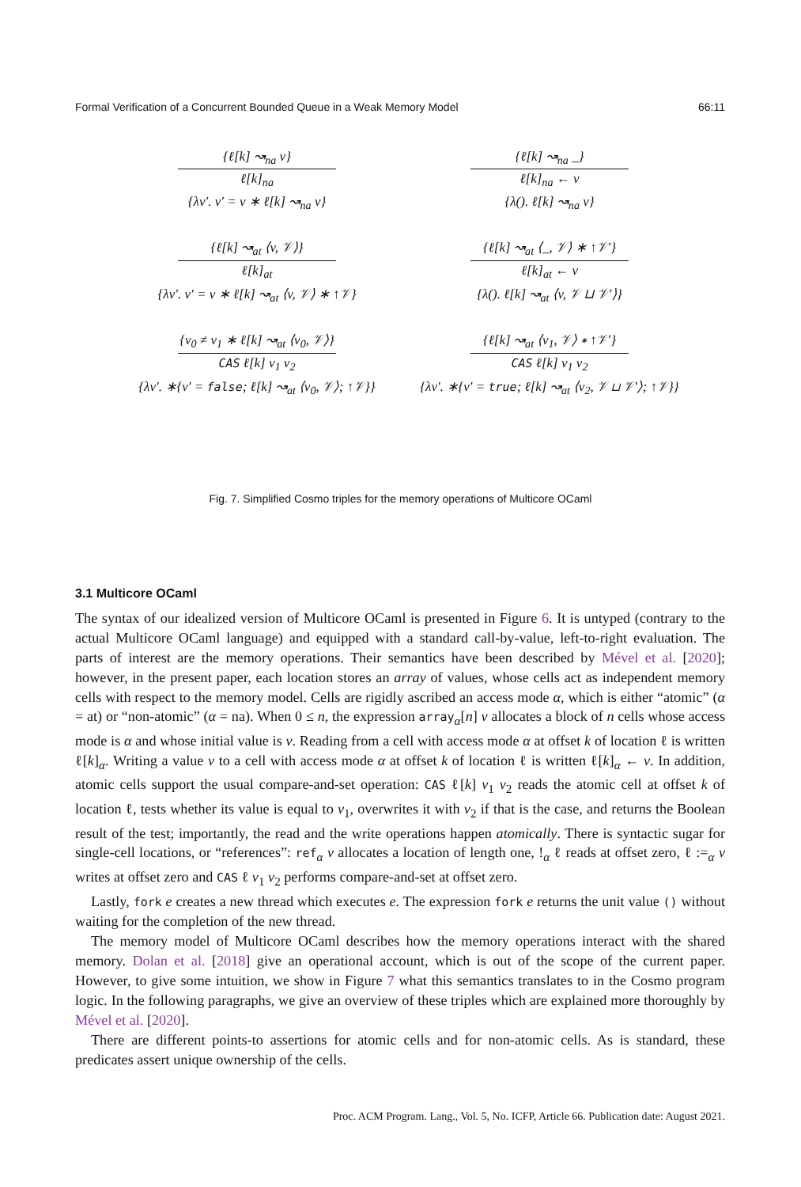Formal Verification of a Concurrent Bounded Queue in a Weak Memory Model 66:11
{ℓ[k] ↝<sub>na</sub> v}
ℓ[k]<sub>na</sub>
{λv′. v′ = v ∗ ℓ[k] ↝<sub>na</sub> v}
{ℓ[k] ↝<sub>na</sub> _}
ℓ[k]<sub>na</sub> ← v
{λ(). ℓ[k] ↝<sub>na</sub> v}
{ℓ[k] ↝<sub>at</sub> ⟨v, 𝒱⟩}
ℓ[k]<sub>at</sub>
{λv′. v′ = v ∗ ℓ[k] ↝<sub>at</sub> ⟨v, 𝒱⟩ ∗ ↑𝒱}
{ℓ[k] ↝<sub>at</sub> ⟨_, 𝒱⟩ ∗ ↑𝒱′}
ℓ[k]<sub>at</sub> ← v
{λ(). ℓ[k] ↝<sub>at</sub> ⟨v, 𝒱 ⊔ 𝒱′⟩}
{v<sub>0</sub> ≠ v<sub>1</sub> ∗ ℓ[k] ↝<sub>at</sub> ⟨v<sub>0</sub>, 𝒱⟩}
CAS ℓ[k] v<sub>1</sub> v<sub>2</sub>
{λv′. ∗{v′ = false; ℓ[k] ↝<sub>at</sub> ⟨v<sub>0</sub>, 𝒱⟩; ↑𝒱}}
{ℓ[k] ↝<sub>at</sub> ⟨v<sub>1</sub>, 𝒱⟩ ∗ ↑𝒱′}
CAS ℓ[k] v<sub>1</sub> v<sub>2</sub>
{λv′. ∗{v′ = true; ℓ[k] ↝<sub>at</sub> ⟨v<sub>2</sub>, 𝒱 ⊔ 𝒱′⟩; ↑𝒱}}
Fig. 7. Simplified Cosmo triples for the memory operations of Multicore OCaml
3.1 Multicore OCaml
The syntax of our idealized version of Multicore OCaml is presented in Figure 6. It is untyped (contrary to the actual Multicore OCaml language) and equipped with a standard call-by-value, left-to-right evaluation. The parts of interest are the memory operations. Their semantics have been described by Mével et al. [2020]; however, in the present paper, each location stores an array of values, whose cells act as independent memory cells with respect to the memory model. Cells are rigidly ascribed an access mode α, which is either “atomic” (α = at) or “non-atomic” (α = na). When 0 ≤ n, the expression array<sub>α</sub>[n] v allocates a block of n cells whose access mode is α and whose initial value is v. Reading from a cell with access mode α at offset k of location ℓ is written ℓ[k]<sub>α</sub>. Writing a value v to a cell with access mode α at offset k of location ℓ is written ℓ[k]<sub>α</sub> ← v. In addition, atomic cells support the usual compare-and-set operation: CAS ℓ[k] v<sub>1</sub> v<sub>2</sub> reads the atomic cell at offset k of location ℓ, tests whether its value is equal to v<sub>1</sub>, overwrites it with v<sub>2</sub> if that is the case, and returns the Boolean result of the test; importantly, the read and the write operations happen atomically. There is syntactic sugar for single-cell locations, or “references”: ref<sub>α</sub> v allocates a location of length one, !<sub>α</sub> ℓ reads at offset zero, ℓ :=<sub>α</sub> v writes at offset zero and CAS ℓ v<sub>1</sub> v<sub>2</sub> performs compare-and-set at offset zero.
Lastly, fork e creates a new thread which executes e. The expression fork e returns the unit value () without waiting for the completion of the new thread.
The memory model of Multicore OCaml describes how the memory operations interact with the shared memory. Dolan et al. [2018] give an operational account, which is out of the scope of the current paper. However, to give some intuition, we show in Figure 7 what this semantics translates to in the Cosmo program logic. In the following paragraphs, we give an overview of these triples which are explained more thoroughly by Mével et al. [2020].
There are different points-to assertions for atomic cells and for non-atomic cells. As is standard, these predicates assert unique ownership of the cells.
Proc. ACM Program. Lang., Vol. 5, No. ICFP, Article 66. Publication date: August 2021.